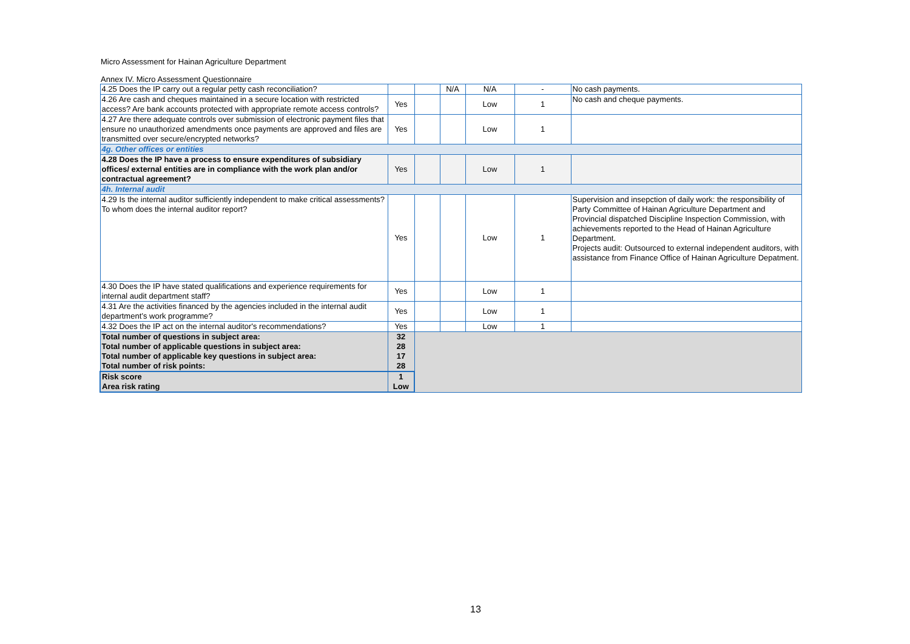Micro Assessment for Hainan Agriculture Department
Annex IV. Micro Assessment Questionnaire
| 4.25 Does the IP carry out a regular petty cash reconciliation? | | | N/A | N/A | - | No cash payments. |
| 4.26 Are cash and cheques maintained in a secure location with restricted access? Are bank accounts protected with appropriate remote access controls? | Yes | | | Low | 1 | No cash and cheque payments. |
| 4.27 Are there adequate controls over submission of electronic payment files that ensure no unauthorized amendments once payments are approved and files are transmitted over secure/encrypted networks? | Yes | | | Low | 1 | |
| 4g. Other offices or entities | | | | | | |
| 4.28 Does the IP have a process to ensure expenditures of subsidiary offices/ external entities are in compliance with the work plan and/or contractual agreement? | Yes | | | Low | 1 | |
| 4h. Internal audit | | | | | | |
| 4.29 Is the internal auditor sufficiently independent to make critical assessments? To whom does the internal auditor report? | Yes | | | Low | 1 | Supervision and insepction of daily work: the responsibility of Party Committee of Hainan Agriculture Department and Provincial dispatched Discipline Inspection Commission, with achievements reported to the Head of Hainan Agriculture Department. Projects audit: Outsourced to external independent auditors, with assistance from Finance Office of Hainan Agriculture Depatment. |
| 4.30 Does the IP have stated qualifications and experience requirements for internal audit department staff? | Yes | | | Low | 1 | |
| 4.31 Are the activities financed by the agencies included in the internal audit department’s work programme? | Yes | | | Low | 1 | |
| 4.32 Does the IP act on the internal auditor's recommendations? | Yes | | | Low | 1 | |
| Total number of questions in subject area: | 32 | | | | | |
| Total number of applicable questions in subject area: | 28 | | | | | |
| Total number of applicable key questions in subject area: | 17 | | | | | |
| Total number of risk points: | 28 | | | | | |
| Risk score | 1 | | | | | |
| Area risk rating | Low | | | | | |
13